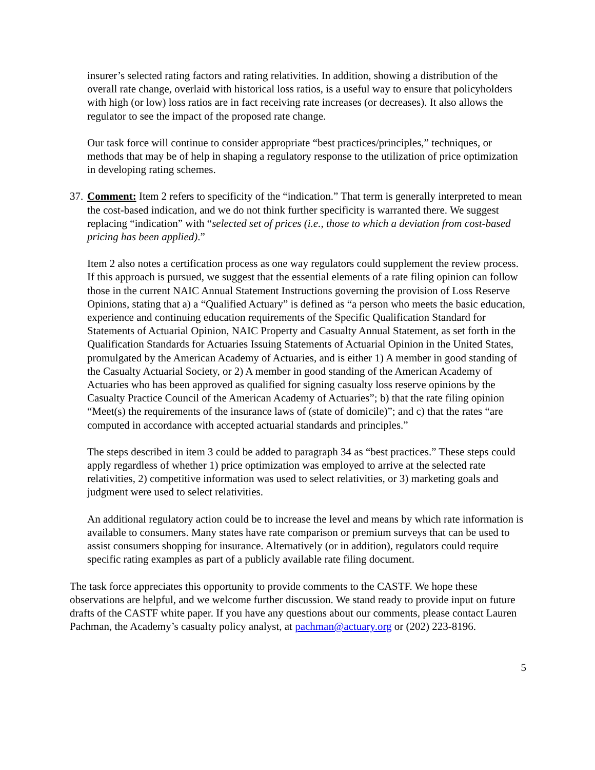insurer’s selected rating factors and rating relativities. In addition, showing a distribution of the overall rate change, overlaid with historical loss ratios, is a useful way to ensure that policyholders with high (or low) loss ratios are in fact receiving rate increases (or decreases). It also allows the regulator to see the impact of the proposed rate change.
Our task force will continue to consider appropriate “best practices/principles,” techniques, or methods that may be of help in shaping a regulatory response to the utilization of price optimization in developing rating schemes.
37.
Comment: Item 2 refers to specificity of the “indication.” That term is generally interpreted to mean the cost-based indication, and we do not think further specificity is warranted there. We suggest replacing “indication” with “selected set of prices (i.e., those to which a deviation from cost-based pricing has been applied).”
Item 2 also notes a certification process as one way regulators could supplement the review process. If this approach is pursued, we suggest that the essential elements of a rate filing opinion can follow those in the current NAIC Annual Statement Instructions governing the provision of Loss Reserve Opinions, stating that a) a “Qualified Actuary” is defined as “a person who meets the basic education, experience and continuing education requirements of the Specific Qualification Standard for Statements of Actuarial Opinion, NAIC Property and Casualty Annual Statement, as set forth in the Qualification Standards for Actuaries Issuing Statements of Actuarial Opinion in the United States, promulgated by the American Academy of Actuaries, and is either 1) A member in good standing of the Casualty Actuarial Society, or 2) A member in good standing of the American Academy of Actuaries who has been approved as qualified for signing casualty loss reserve opinions by the Casualty Practice Council of the American Academy of Actuaries”; b) that the rate filing opinion “Meet(s) the requirements of the insurance laws of (state of domicile)”; and c) that the rates “are computed in accordance with accepted actuarial standards and principles.”
The steps described in item 3 could be added to paragraph 34 as “best practices.” These steps could apply regardless of whether 1) price optimization was employed to arrive at the selected rate relativities, 2) competitive information was used to select relativities, or 3) marketing goals and judgment were used to select relativities.
An additional regulatory action could be to increase the level and means by which rate information is available to consumers. Many states have rate comparison or premium surveys that can be used to assist consumers shopping for insurance. Alternatively (or in addition), regulators could require specific rating examples as part of a publicly available rate filing document.
The task force appreciates this opportunity to provide comments to the CASTF. We hope these observations are helpful, and we welcome further discussion. We stand ready to provide input on future drafts of the CASTF white paper. If you have any questions about our comments, please contact Lauren Pachman, the Academy’s casualty policy analyst, at pachman@actuary.org or (202) 223-8196.
5